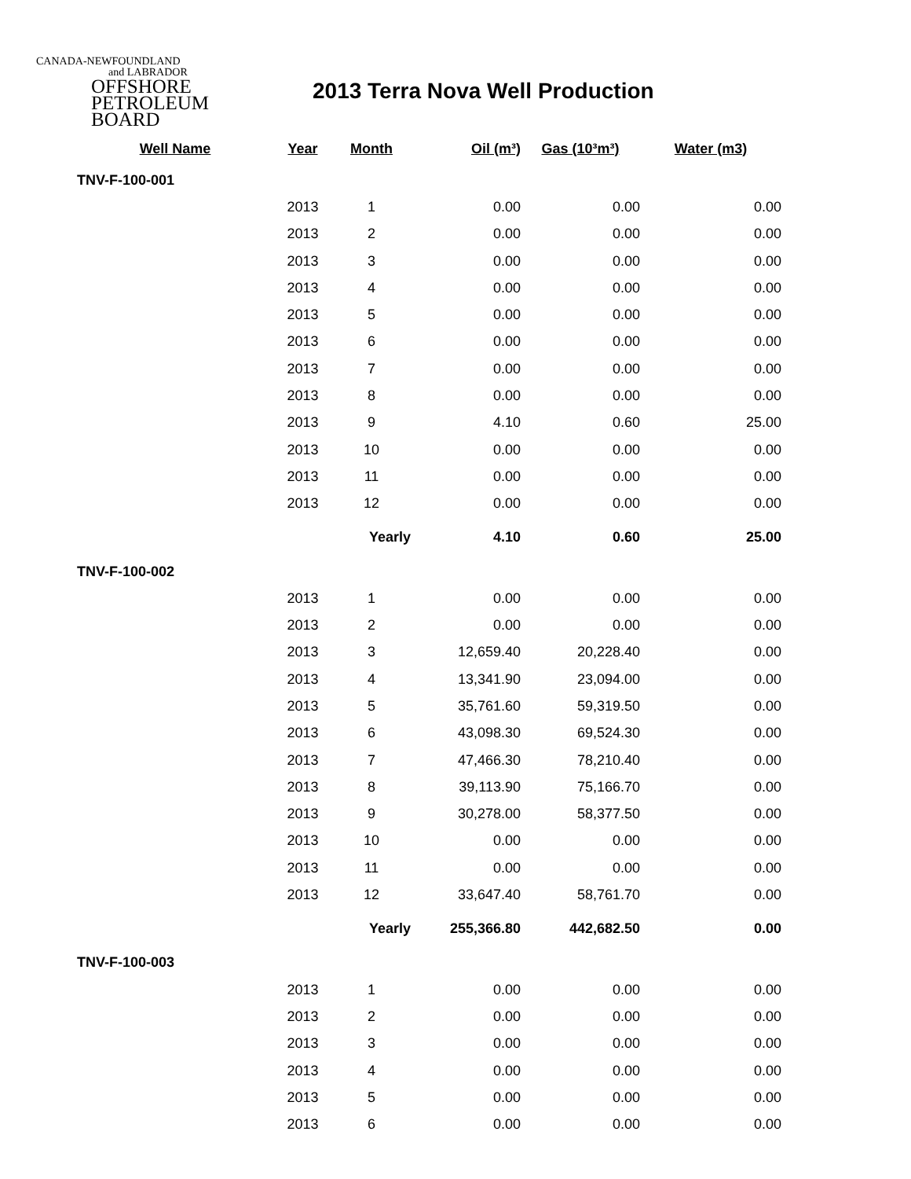CANADA-NEWFOUNDLAND
and LABRADOR
OFFSHORE
PETROLEUM
BOARD
2013 Terra Nova Well Production
| Well Name | Year | Month | Oil (m³) | Gas (10³m³) | Water (m3) |
| --- | --- | --- | --- | --- | --- |
| TNV-F-100-001 | | | | | |
| | 2013 | 1 | 0.00 | 0.00 | 0.00 |
| | 2013 | 2 | 0.00 | 0.00 | 0.00 |
| | 2013 | 3 | 0.00 | 0.00 | 0.00 |
| | 2013 | 4 | 0.00 | 0.00 | 0.00 |
| | 2013 | 5 | 0.00 | 0.00 | 0.00 |
| | 2013 | 6 | 0.00 | 0.00 | 0.00 |
| | 2013 | 7 | 0.00 | 0.00 | 0.00 |
| | 2013 | 8 | 0.00 | 0.00 | 0.00 |
| | 2013 | 9 | 4.10 | 0.60 | 25.00 |
| | 2013 | 10 | 0.00 | 0.00 | 0.00 |
| | 2013 | 11 | 0.00 | 0.00 | 0.00 |
| | 2013 | 12 | 0.00 | 0.00 | 0.00 |
| | | Yearly | 4.10 | 0.60 | 25.00 |
| TNV-F-100-002 | | | | | |
| | 2013 | 1 | 0.00 | 0.00 | 0.00 |
| | 2013 | 2 | 0.00 | 0.00 | 0.00 |
| | 2013 | 3 | 12,659.40 | 20,228.40 | 0.00 |
| | 2013 | 4 | 13,341.90 | 23,094.00 | 0.00 |
| | 2013 | 5 | 35,761.60 | 59,319.50 | 0.00 |
| | 2013 | 6 | 43,098.30 | 69,524.30 | 0.00 |
| | 2013 | 7 | 47,466.30 | 78,210.40 | 0.00 |
| | 2013 | 8 | 39,113.90 | 75,166.70 | 0.00 |
| | 2013 | 9 | 30,278.00 | 58,377.50 | 0.00 |
| | 2013 | 10 | 0.00 | 0.00 | 0.00 |
| | 2013 | 11 | 0.00 | 0.00 | 0.00 |
| | 2013 | 12 | 33,647.40 | 58,761.70 | 0.00 |
| | | Yearly | 255,366.80 | 442,682.50 | 0.00 |
| TNV-F-100-003 | | | | | |
| | 2013 | 1 | 0.00 | 0.00 | 0.00 |
| | 2013 | 2 | 0.00 | 0.00 | 0.00 |
| | 2013 | 3 | 0.00 | 0.00 | 0.00 |
| | 2013 | 4 | 0.00 | 0.00 | 0.00 |
| | 2013 | 5 | 0.00 | 0.00 | 0.00 |
| | 2013 | 6 | 0.00 | 0.00 | 0.00 |